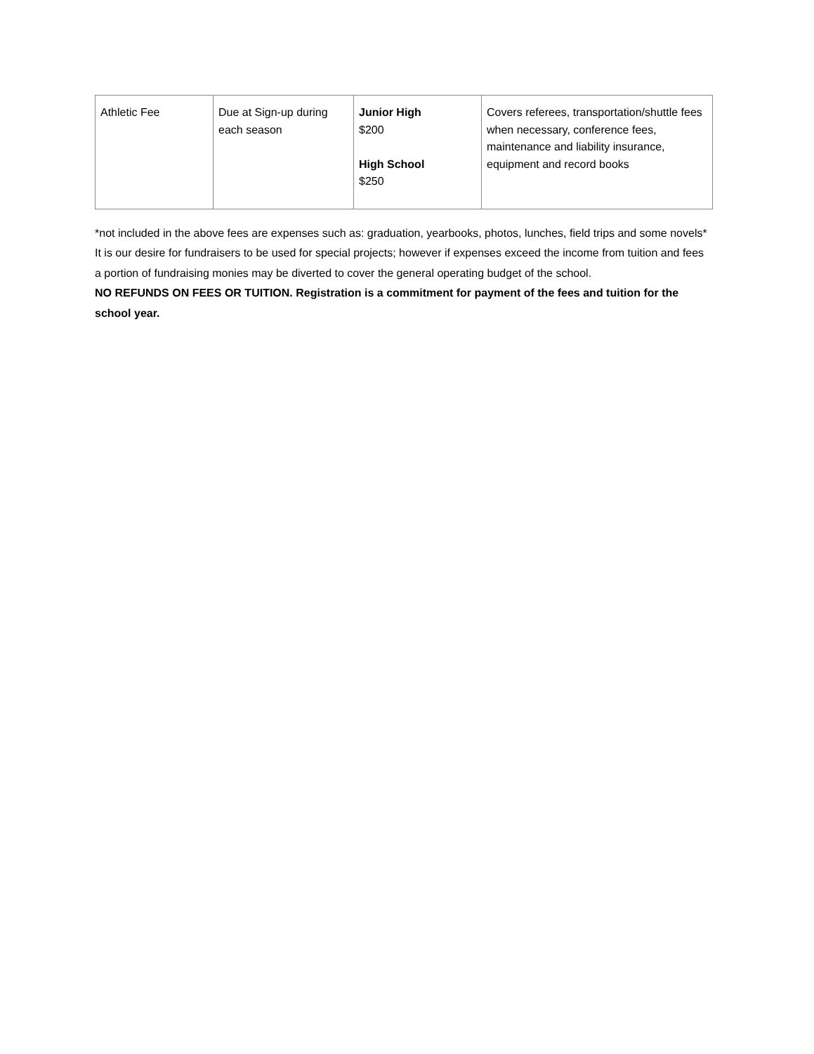| Athletic Fee | Due at Sign-up during each season | Junior High $200 High School $250 | Covers referees, transportation/shuttle fees when necessary, conference fees, maintenance and liability insurance, equipment and record books |
*not included in the above fees are expenses such as: graduation, yearbooks, photos, lunches, field trips and some novels*
It is our desire for fundraisers to be used for special projects; however if expenses exceed the income from tuition and fees a portion of fundraising monies may be diverted to cover the general operating budget of the school.
NO REFUNDS ON FEES OR TUITION. Registration is a commitment for payment of the fees and tuition for the school year.